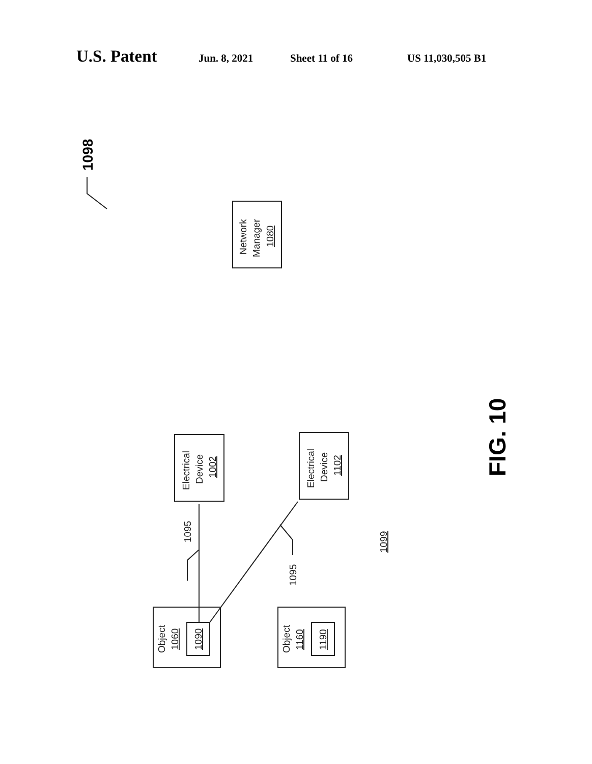U.S. Patent Jun. 8, 2021 Sheet 11 of 16 US 11,030,505 B1
Network
Manager
1080
Electrical
Device
1002
Electrical
Device
1102
Object
1060
1090
Object
1160
1190
1095
1095
1099
1098
FIG. 10